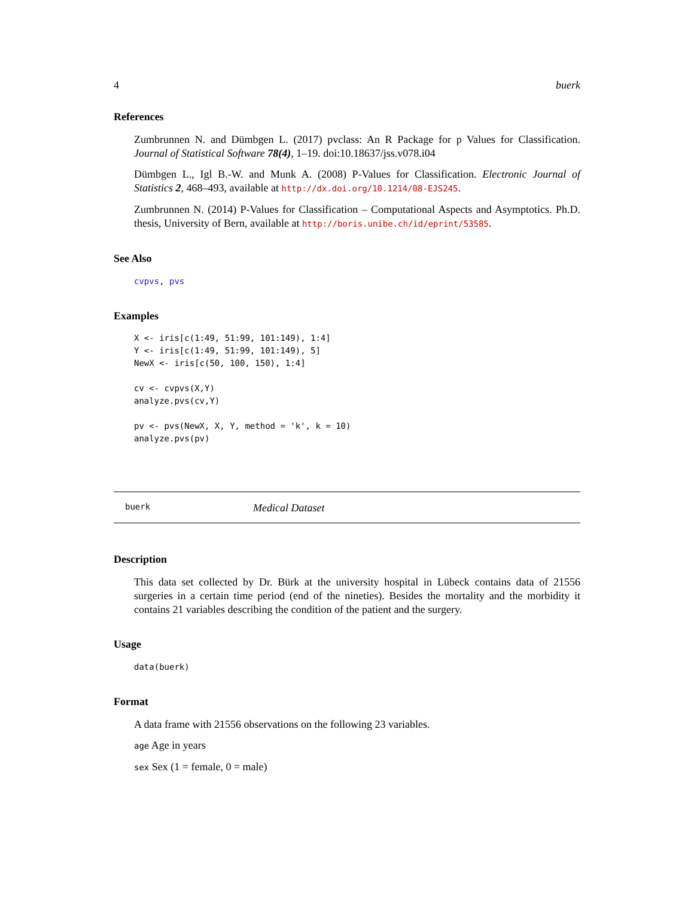4 buerk
References
Zumbrunnen N. and Dümbgen L. (2017) pvclass: An R Package for p Values for Classification. Journal of Statistical Software 78(4), 1–19. doi:10.18637/jss.v078.i04
Dümbgen L., Igl B.-W. and Munk A. (2008) P-Values for Classification. Electronic Journal of Statistics 2, 468–493, available at http://dx.doi.org/10.1214/08-EJS245.
Zumbrunnen N. (2014) P-Values for Classification – Computational Aspects and Asymptotics. Ph.D. thesis, University of Bern, available at http://boris.unibe.ch/id/eprint/53585.
See Also
cvpvs, pvs
Examples
X <- iris[c(1:49, 51:99, 101:149), 1:4]
Y <- iris[c(1:49, 51:99, 101:149), 5]
NewX <- iris[c(50, 100, 150), 1:4]

cv <- cvpvs(X,Y)
analyze.pvs(cv,Y)

pv <- pvs(NewX, X, Y, method = 'k', k = 10)
analyze.pvs(pv)
buerk Medical Dataset
Description
This data set collected by Dr. Bürk at the university hospital in Lübeck contains data of 21556 surgeries in a certain time period (end of the nineties). Besides the mortality and the morbidity it contains 21 variables describing the condition of the patient and the surgery.
Usage
data(buerk)
Format
A data frame with 21556 observations on the following 23 variables.
age Age in years
sex Sex (1 = female, 0 = male)